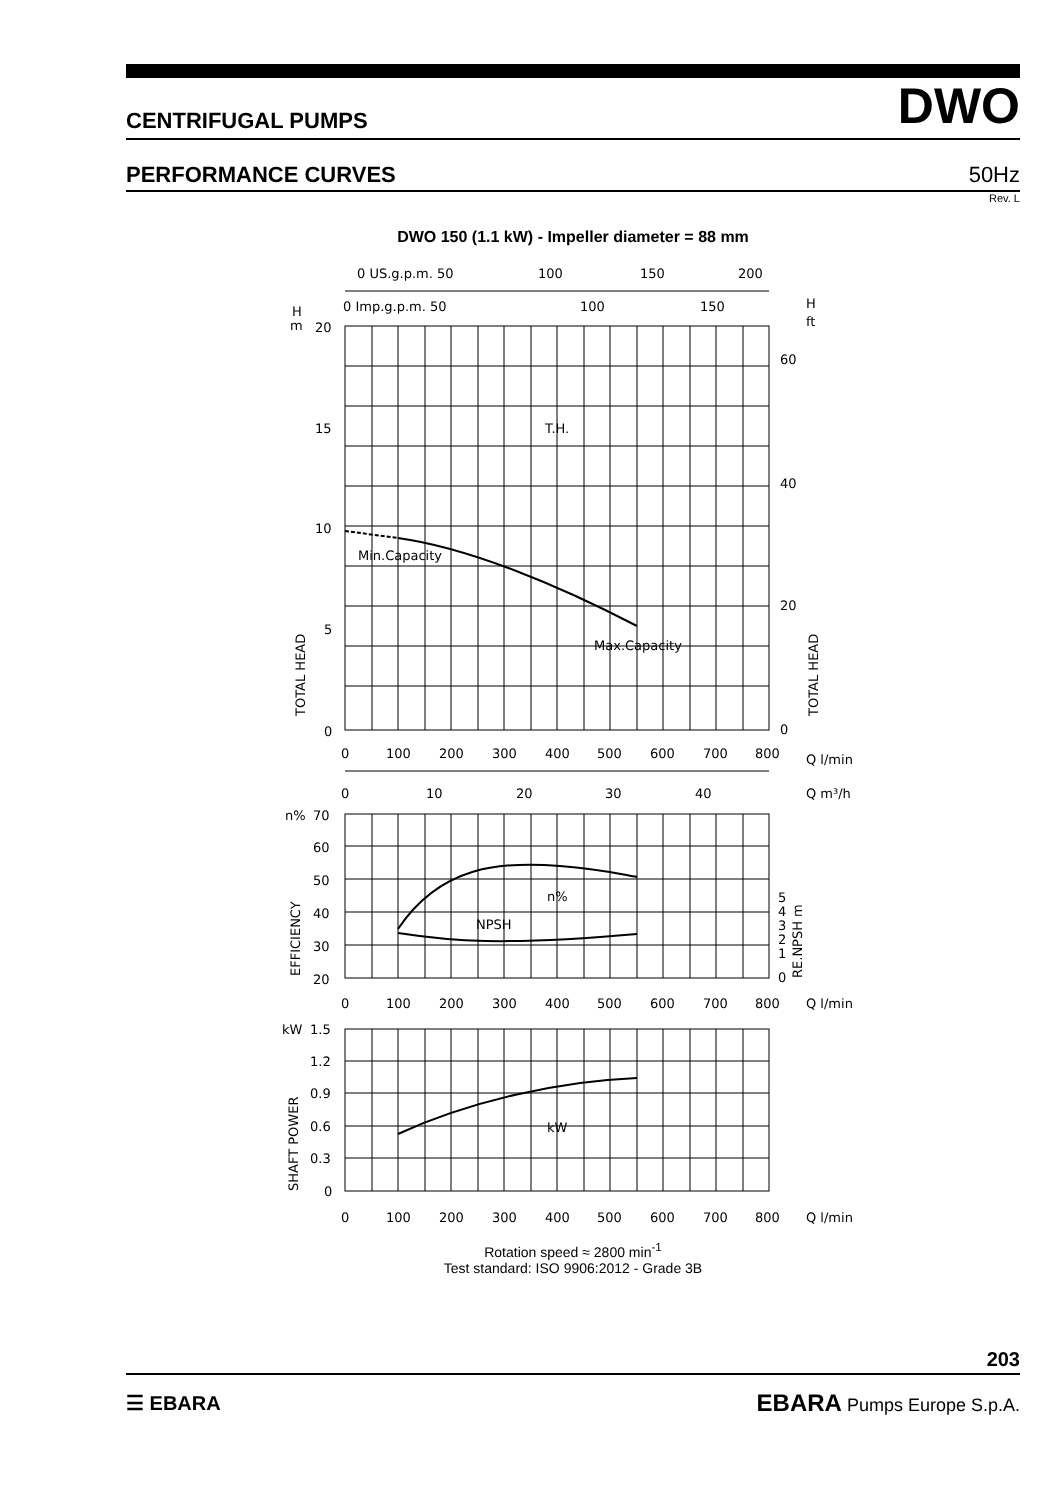CENTRIFUGAL PUMPS DWO
PERFORMANCE CURVES 50Hz
Rev. L
DWO 150 (1.1 kW) - Impeller diameter = 88 mm
0 US.g.p.m. 50
100
150
200
0 Imp.g.p.m. 50
100
150
H
m
H
ft
20
15
10
5
0
60
40
20
0
T.H.
Min.Capacity
Max.Capacity
TOTAL HEAD
TOTAL HEAD
0
100
200
300
400
500
600
700
800
Q l/min
0
10
20
30
40
Q m³/h
n%
70
60
50
40
30
20
n%
NPSH
5
4
3
2
1
0
RE.NPSH m
EFFICIENCY
0
100
200
300
400
500
600
700
800
Q l/min
kW
1.5
1.2
0.9
0.6
0.3
0
kW
SHAFT POWER
0
100
200
300
400
500
600
700
800
Q l/min
Rotation speed ≈ 2800 min<sup>-1</sup>
Test standard: ISO 9906:2012 - Grade 3B
203
☰ EBARA EBARA Pumps Europe S.p.A.